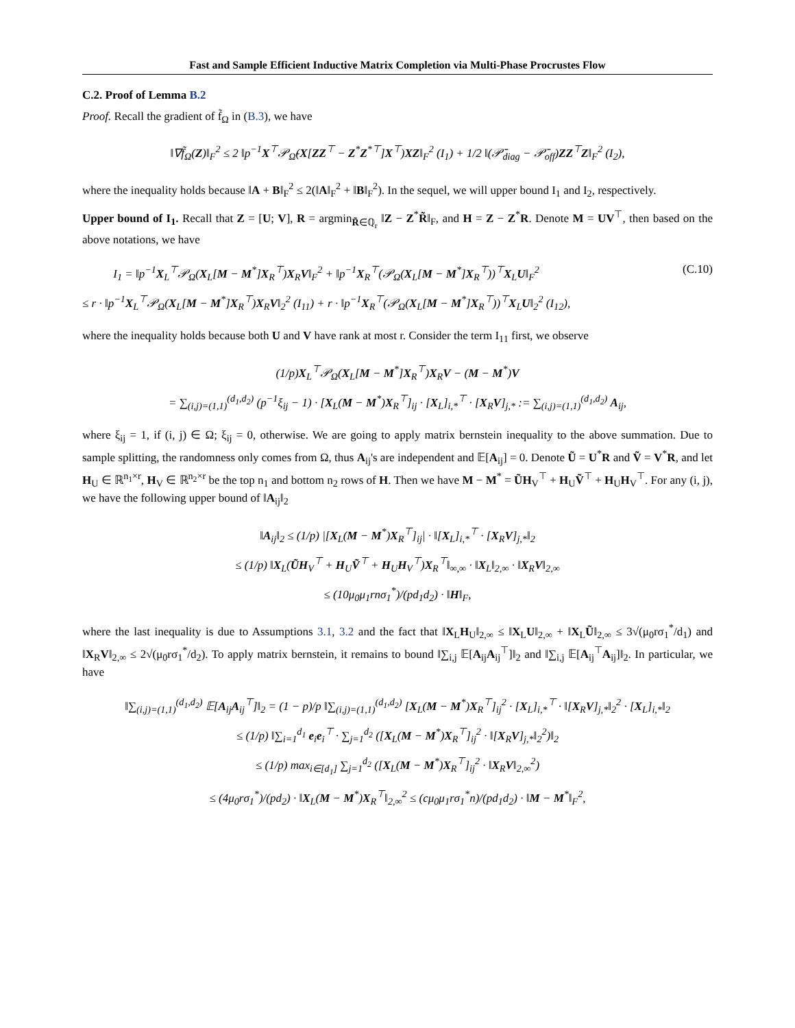Fast and Sample Efficient Inductive Matrix Completion via Multi-Phase Procrustes Flow
C.2. Proof of Lemma B.2
Proof. Recall the gradient of f̃<sub>Ω</sub> in (B.3), we have
‖∇f̃<sub>Ω</sub>(Z)‖<sub>F</sub><sup>2</sup> ≤ 2 ‖p<sup>−1</sup>X<sup>⊤</sup>𝒫<sub>Ω̃</sub>(X[ZZ<sup>⊤</sup> − Z<sup>*</sup>Z<sup>*⊤</sup>]X<sup>⊤</sup>)XZ‖<sub>F</sub><sup>2</sup> (I<sub>1</sub>) + 1/2 ‖(𝒫̄<sub>diag</sub> − 𝒫̄<sub>off</sub>)ZZ<sup>⊤</sup>Z‖<sub>F</sub><sup>2</sup> (I<sub>2</sub>),
where the inequality holds because ‖A + B‖<sub>F</sub><sup>2</sup> ≤ 2(‖A‖<sub>F</sub><sup>2</sup> + ‖B‖<sub>F</sub><sup>2</sup>). In the sequel, we will upper bound I<sub>1</sub> and I<sub>2</sub>, respectively.
Upper bound of I<sub>1</sub>. Recall that Z = [U; V], R = argmin<sub>R̃∈ℚ<sub>r</sub></sub> ‖Z − Z<sup>*</sup>R̃‖<sub>F</sub>, and H = Z − Z<sup>*</sup>R. Denote M = UV<sup>⊤</sup>, then based on the above notations, we have
I<sub>1</sub> = ‖p<sup>−1</sup>X<sub>L</sub><sup>⊤</sup>𝒫<sub>Ω</sub>(X<sub>L</sub>[M − M<sup>*</sup>]X<sub>R</sub><sup>⊤</sup>)X<sub>R</sub>V‖<sub>F</sub><sup>2</sup> + ‖p<sup>−1</sup>X<sub>R</sub><sup>⊤</sup>(𝒫<sub>Ω</sub>(X<sub>L</sub>[M − M<sup>*</sup>]X<sub>R</sub><sup>⊤</sup>))<sup>⊤</sup>X<sub>L</sub>U‖<sub>F</sub><sup>2</sup>
≤ r · ‖p<sup>−1</sup>X<sub>L</sub><sup>⊤</sup>𝒫<sub>Ω</sub>(X<sub>L</sub>[M − M<sup>*</sup>]X<sub>R</sub><sup>⊤</sup>)X<sub>R</sub>V‖<sub>2</sub><sup>2</sup> (I<sub>11</sub>) + r · ‖p<sup>−1</sup>X<sub>R</sub><sup>⊤</sup>(𝒫<sub>Ω</sub>(X<sub>L</sub>[M − M<sup>*</sup>]X<sub>R</sub><sup>⊤</sup>))<sup>⊤</sup>X<sub>L</sub>U‖<sub>2</sub><sup>2</sup> (I<sub>12</sub>),
(C.10)
where the inequality holds because both U and V have rank at most r. Consider the term I<sub>11</sub> first, we observe
(1/p)X<sub>L</sub><sup>⊤</sup>𝒫<sub>Ω</sub>(X<sub>L</sub>[M − M<sup>*</sup>]X<sub>R</sub><sup>⊤</sup>)X<sub>R</sub>V − (M − M<sup>*</sup>)V
= ∑<sub>(i,j)=(1,1)</sub><sup>(d<sub>1</sub>,d<sub>2</sub>)</sup> (p<sup>−1</sup>ξ<sub>ij</sub> − 1) · [X<sub>L</sub>(M − M<sup>*</sup>)X<sub>R</sub><sup>⊤</sup>]<sub>ij</sub> · [X<sub>L</sub>]<sub>i,*</sub><sup>⊤</sup> · [X<sub>R</sub>V]<sub>j,*</sub> := ∑<sub>(i,j)=(1,1)</sub><sup>(d<sub>1</sub>,d<sub>2</sub>)</sup> A<sub>ij</sub>,
where ξ<sub>ij</sub> = 1, if (i, j) ∈ Ω; ξ<sub>ij</sub> = 0, otherwise. We are going to apply matrix bernstein inequality to the above summation. Due to sample splitting, the randomness only comes from Ω, thus A<sub>ij</sub>'s are independent and 𝔼[A<sub>ij</sub>] = 0. Denote Ũ = U<sup>*</sup>R and Ṽ = V<sup>*</sup>R, and let H<sub>U</sub> ∈ ℝ<sup>n<sub>1</sub>×r</sup>, H<sub>V</sub> ∈ ℝ<sup>n<sub>2</sub>×r</sup> be the top n<sub>1</sub> and bottom n<sub>2</sub> rows of H. Then we have M − M<sup>*</sup> = ŨH<sub>V</sub><sup>⊤</sup> + H<sub>U</sub>Ṽ<sup>⊤</sup> + H<sub>U</sub>H<sub>V</sub><sup>⊤</sup>. For any (i, j), we have the following upper bound of ‖A<sub>ij</sub>‖<sub>2</sub>
‖A<sub>ij</sub>‖<sub>2</sub> ≤ (1/p) |[X<sub>L</sub>(M − M<sup>*</sup>)X<sub>R</sub><sup>⊤</sup>]<sub>ij</sub>| · ‖[X<sub>L</sub>]<sub>i,*</sub><sup>⊤</sup> · [X<sub>R</sub>V]<sub>j,*</sub>‖<sub>2</sub>
≤ (1/p) ‖X<sub>L</sub>(ŨH<sub>V</sub><sup>⊤</sup> + H<sub>U</sub>Ṽ<sup>⊤</sup> + H<sub>U</sub>H<sub>V</sub><sup>⊤</sup>)X<sub>R</sub><sup>⊤</sup>‖<sub>∞,∞</sub> · ‖X<sub>L</sub>‖<sub>2,∞</sub> · ‖X<sub>R</sub>V‖<sub>2,∞</sub>
≤ (10μ<sub>0</sub>μ<sub>1</sub>rnσ<sub>1</sub><sup>*</sup>)/(pd<sub>1</sub>d<sub>2</sub>) · ‖H‖<sub>F</sub>,
where the last inequality is due to Assumptions 3.1, 3.2 and the fact that ‖X<sub>L</sub>H<sub>U</sub>‖<sub>2,∞</sub> ≤ ‖X<sub>L</sub>U‖<sub>2,∞</sub> + ‖X<sub>L</sub>Ũ‖<sub>2,∞</sub> ≤ 3√(μ<sub>0</sub>rσ<sub>1</sub><sup>*</sup>/d<sub>1</sub>) and ‖X<sub>R</sub>V‖<sub>2,∞</sub> ≤ 2√(μ<sub>0</sub>rσ<sub>1</sub><sup>*</sup>/d<sub>2</sub>). To apply matrix bernstein, it remains to bound ‖∑<sub>i,j</sub> 𝔼[A<sub>ij</sub>A<sub>ij</sub><sup>⊤</sup>]‖<sub>2</sub> and ‖∑<sub>i,j</sub> 𝔼[A<sub>ij</sub><sup>⊤</sup>A<sub>ij</sub>]‖<sub>2</sub>. In particular, we have
‖∑<sub>(i,j)=(1,1)</sub><sup>(d<sub>1</sub>,d<sub>2</sub>)</sup> 𝔼[A<sub>ij</sub>A<sub>ij</sub><sup>⊤</sup>]‖<sub>2</sub> = (1 − p)/p ‖∑<sub>(i,j)=(1,1)</sub><sup>(d<sub>1</sub>,d<sub>2</sub>)</sup> [X<sub>L</sub>(M − M<sup>*</sup>)X<sub>R</sub><sup>⊤</sup>]<sub>ij</sub><sup>2</sup> · [X<sub>L</sub>]<sub>i,*</sub><sup>⊤</sup> · ‖[X<sub>R</sub>V]<sub>j,*</sub>‖<sub>2</sub><sup>2</sup> · [X<sub>L</sub>]<sub>i,*</sub>‖<sub>2</sub>
≤ (1/p) ‖∑<sub>i=1</sub><sup>d<sub>1</sub></sup> e<sub>i</sub>e<sub>i</sub><sup>⊤</sup> · ∑<sub>j=1</sub><sup>d<sub>2</sub></sup> ([X<sub>L</sub>(M − M<sup>*</sup>)X<sub>R</sub><sup>⊤</sup>]<sub>ij</sub><sup>2</sup> · ‖[X<sub>R</sub>V]<sub>j,*</sub>‖<sub>2</sub><sup>2</sup>)‖<sub>2</sub>
≤ (1/p) max<sub>i∈[d<sub>1</sub>]</sub> ∑<sub>j=1</sub><sup>d<sub>2</sub></sup> ([X<sub>L</sub>(M − M<sup>*</sup>)X<sub>R</sub><sup>⊤</sup>]<sub>ij</sub><sup>2</sup> · ‖X<sub>R</sub>V‖<sub>2,∞</sub><sup>2</sup>)
≤ (4μ<sub>0</sub>rσ<sub>1</sub><sup>*</sup>)/(pd<sub>2</sub>) · ‖X<sub>L</sub>(M − M<sup>*</sup>)X<sub>R</sub><sup>⊤</sup>‖<sub>2,∞</sub><sup>2</sup> ≤ (cμ<sub>0</sub>μ<sub>1</sub>rσ<sub>1</sub><sup>*</sup>n)/(pd<sub>1</sub>d<sub>2</sub>) · ‖M − M<sup>*</sup>‖<sub>F</sub><sup>2</sup>,